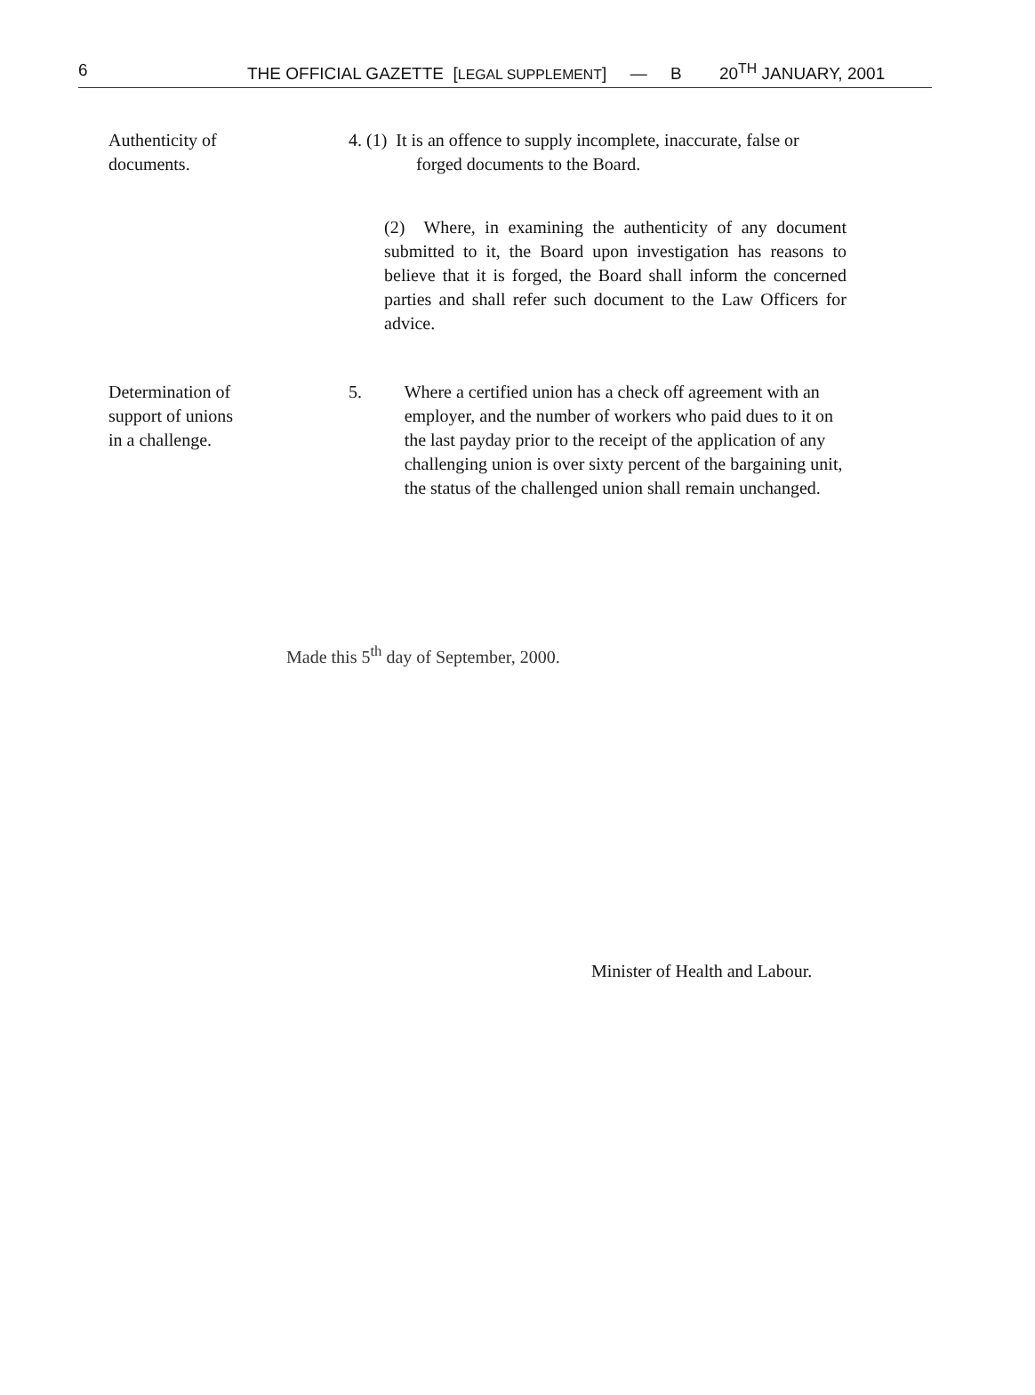6 THE OFFICIAL GAZETTE [LEGAL SUPPLEMENT] — B 20<sup>TH</sup> JANUARY, 2001
Authenticity of
documents.
4. (1) It is an offence to supply incomplete, inaccurate, false or
forged documents to the Board.
(2) Where, in examining the authenticity of any document submitted to it, the Board upon investigation has reasons to believe that it is forged, the Board shall inform the concerned parties and shall refer such document to the Law Officers for advice.
Determination of
support of unions
in a challenge.
5. Where a certified union has a check off agreement with an employer, and the number of workers who paid dues to it on the last payday prior to the receipt of the application of any challenging union is over sixty percent of the bargaining unit, the status of the challenged union shall remain unchanged.
Made this 5<sup>th</sup> day of September, 2000.
Minister of Health and Labour.